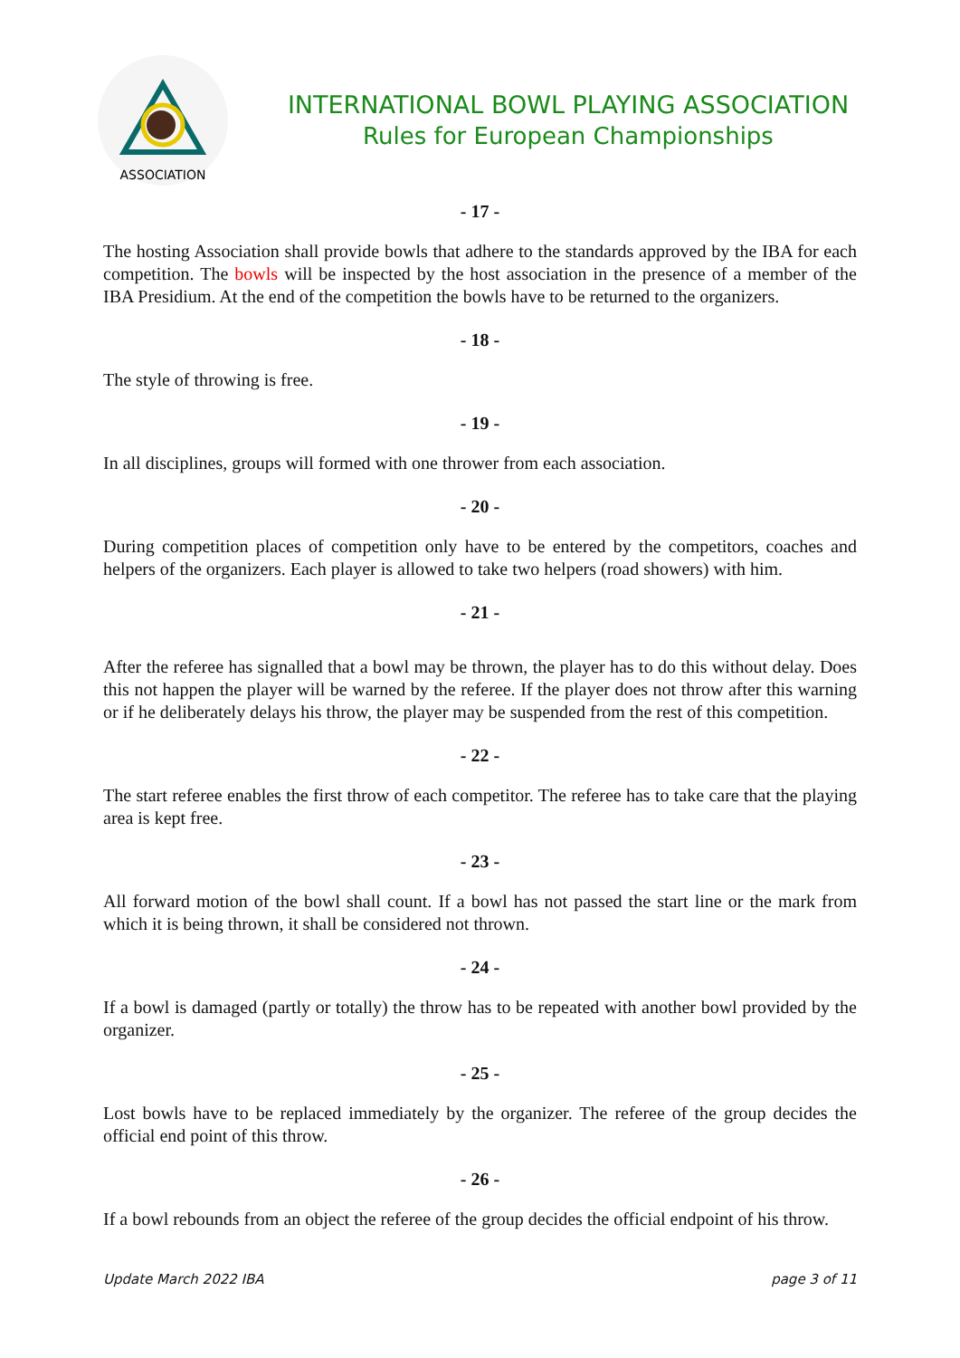ASSOCIATION
INTERNATIONAL BOWL PLAYING ASSOCIATION
Rules for European Championships
- 17 -
The hosting Association shall provide bowls that adhere to the standards approved by the IBA for each competition. The bowls will be inspected by the host association in the presence of a member of the IBA Presidium. At the end of the competition the bowls have to be returned to the organizers.
- 18 -
The style of throwing is free.
- 19 -
In all disciplines, groups will formed with one thrower from each association.
- 20 -
During competition places of competition only have to be entered by the competitors, coaches and helpers of the organizers. Each player is allowed to take two helpers (road showers) with him.
- 21 -
After the referee has signalled that a bowl may be thrown, the player has to do this without delay. Does this not happen the player will be warned by the referee. If the player does not throw after this warning or if he deliberately delays his throw, the player may be suspended from the rest of this competition.
- 22 -
The start referee enables the first throw of each competitor. The referee has to take care that the playing area is kept free.
- 23 -
All forward motion of the bowl shall count. If a bowl has not passed the start line or the mark from which it is being thrown, it shall be considered not thrown.
- 24 -
If a bowl is damaged (partly or totally) the throw has to be repeated with another bowl provided by the organizer.
- 25 -
Lost bowls have to be replaced immediately by the organizer. The referee of the group decides the official end point of this throw.
- 26 -
If a bowl rebounds from an object the referee of the group decides the official endpoint of his throw.
Update March 2022 IBA page 3 of 11